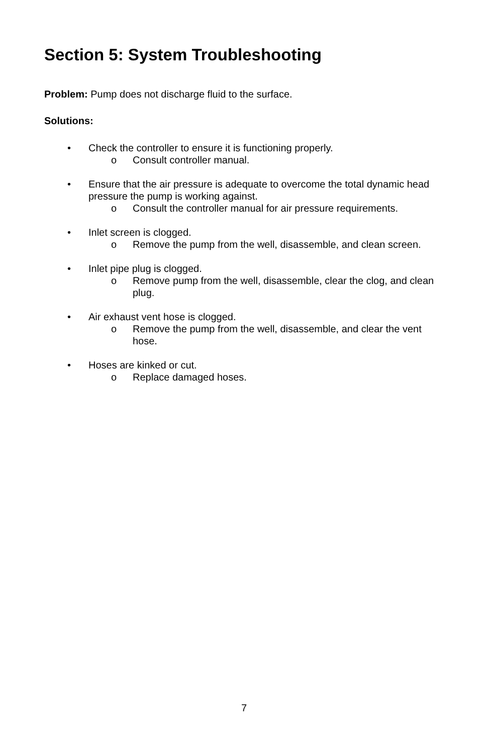Section 5: System Troubleshooting
Problem: Pump does not discharge fluid to the surface.
Solutions:
• Check the controller to ensure it is functioning properly.
o Consult controller manual.
• Ensure that the air pressure is adequate to overcome the total dynamic head pressure the pump is working against.
o Consult the controller manual for air pressure requirements.
• Inlet screen is clogged.
o Remove the pump from the well, disassemble, and clean screen.
• Inlet pipe plug is clogged.
o Remove pump from the well, disassemble, clear the clog, and clean plug.
• Air exhaust vent hose is clogged.
o Remove the pump from the well, disassemble, and clear the vent hose.
• Hoses are kinked or cut.
o Replace damaged hoses.
7